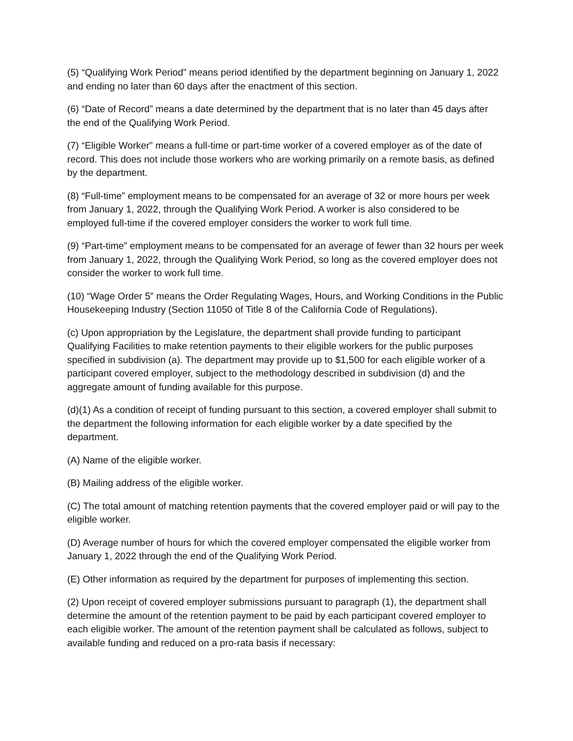(5) “Qualifying Work Period” means period identified by the department beginning on January 1, 2022 and ending no later than 60 days after the enactment of this section.
(6) “Date of Record” means a date determined by the department that is no later than 45 days after the end of the Qualifying Work Period.
(7) “Eligible Worker” means a full-time or part-time worker of a covered employer as of the date of record. This does not include those workers who are working primarily on a remote basis, as defined by the department.
(8) “Full-time” employment means to be compensated for an average of 32 or more hours per week from January 1, 2022, through the Qualifying Work Period. A worker is also considered to be employed full-time if the covered employer considers the worker to work full time.
(9) “Part-time” employment means to be compensated for an average of fewer than 32 hours per week from January 1, 2022, through the Qualifying Work Period, so long as the covered employer does not consider the worker to work full time.
(10) “Wage Order 5” means the Order Regulating Wages, Hours, and Working Conditions in the Public Housekeeping Industry (Section 11050 of Title 8 of the California Code of Regulations).
(c) Upon appropriation by the Legislature, the department shall provide funding to participant Qualifying Facilities to make retention payments to their eligible workers for the public purposes specified in subdivision (a). The department may provide up to $1,500 for each eligible worker of a participant covered employer, subject to the methodology described in subdivision (d) and the aggregate amount of funding available for this purpose.
(d)(1) As a condition of receipt of funding pursuant to this section, a covered employer shall submit to the department the following information for each eligible worker by a date specified by the department.
(A) Name of the eligible worker.
(B) Mailing address of the eligible worker.
(C) The total amount of matching retention payments that the covered employer paid or will pay to the eligible worker.
(D) Average number of hours for which the covered employer compensated the eligible worker from January 1, 2022 through the end of the Qualifying Work Period.
(E) Other information as required by the department for purposes of implementing this section.
(2) Upon receipt of covered employer submissions pursuant to paragraph (1), the department shall determine the amount of the retention payment to be paid by each participant covered employer to each eligible worker. The amount of the retention payment shall be calculated as follows, subject to available funding and reduced on a pro-rata basis if necessary: